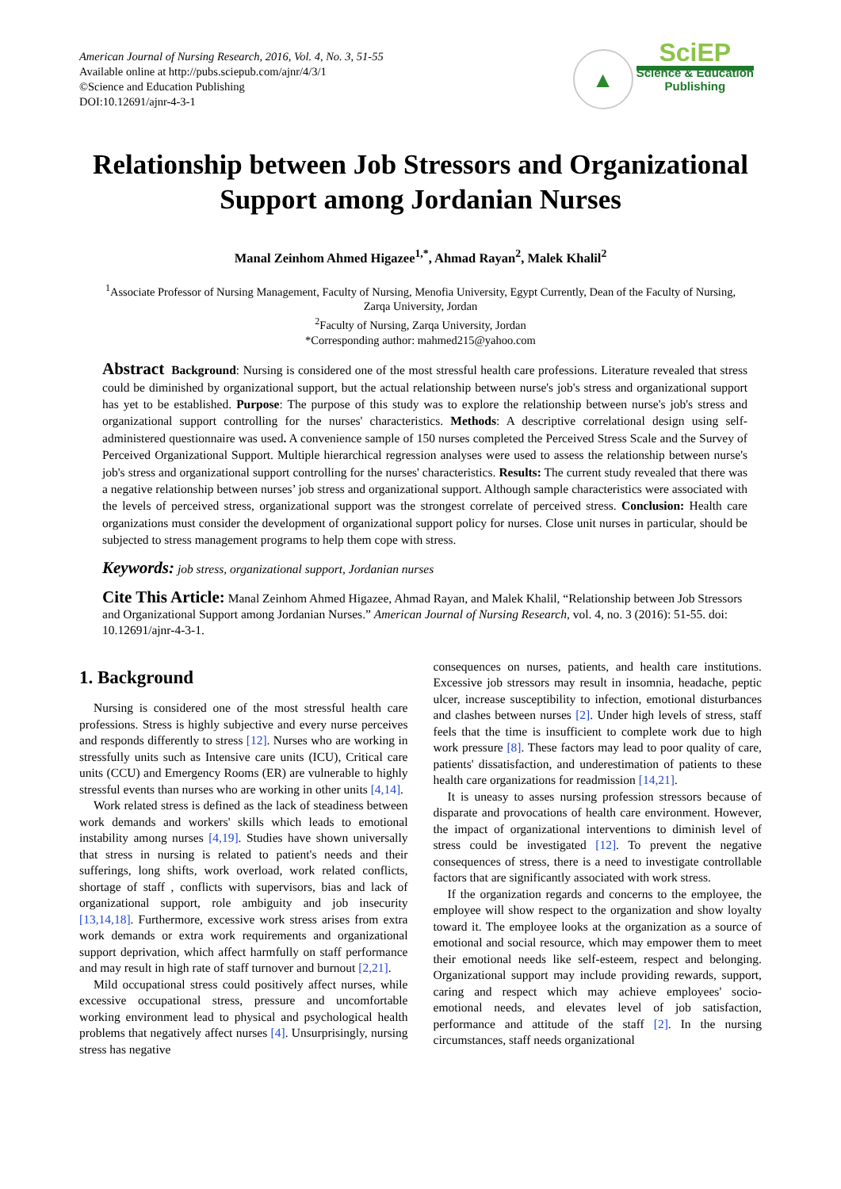American Journal of Nursing Research, 2016, Vol. 4, No. 3, 51-55
Available online at http://pubs.sciepub.com/ajnr/4/3/1
©Science and Education Publishing
DOI:10.12691/ajnr-4-3-1
▲
SciEP
Science & Education
Publishing
Relationship between Job Stressors and Organizational Support among Jordanian Nurses
Manal Zeinhom Ahmed Higazee<sup>1,*</sup>, Ahmad Rayan<sup>2</sup>, Malek Khalil<sup>2</sup>
<sup>1</sup> Associate Professor of Nursing Management, Faculty of Nursing, Menofia University, Egypt Currently, Dean of the Faculty of Nursing, Zarqa University, Jordan
<sup>2</sup> Faculty of Nursing, Zarqa University, Jordan
*Corresponding author: mahmed215@yahoo.com
Abstract Background: Nursing is considered one of the most stressful health care professions. Literature revealed that stress could be diminished by organizational support, but the actual relationship between nurse's job's stress and organizational support has yet to be established. Purpose: The purpose of this study was to explore the relationship between nurse's job's stress and organizational support controlling for the nurses' characteristics. Methods: A descriptive correlational design using self-administered questionnaire was used. A convenience sample of 150 nurses completed the Perceived Stress Scale and the Survey of Perceived Organizational Support. Multiple hierarchical regression analyses were used to assess the relationship between nurse's job's stress and organizational support controlling for the nurses' characteristics. Results: The current study revealed that there was a negative relationship between nurses’ job stress and organizational support. Although sample characteristics were associated with the levels of perceived stress, organizational support was the strongest correlate of perceived stress. Conclusion: Health care organizations must consider the development of organizational support policy for nurses. Close unit nurses in particular, should be subjected to stress management programs to help them cope with stress.
Keywords: job stress, organizational support, Jordanian nurses
Cite This Article: Manal Zeinhom Ahmed Higazee, Ahmad Rayan, and Malek Khalil, “Relationship between Job Stressors and Organizational Support among Jordanian Nurses.” American Journal of Nursing Research, vol. 4, no. 3 (2016): 51-55. doi: 10.12691/ajnr-4-3-1.
1. Background
Nursing is considered one of the most stressful health care professions. Stress is highly subjective and every nurse perceives and responds differently to stress [12]. Nurses who are working in stressfully units such as Intensive care units (ICU), Critical care units (CCU) and Emergency Rooms (ER) are vulnerable to highly stressful events than nurses who are working in other units [4,14].
Work related stress is defined as the lack of steadiness between work demands and workers' skills which leads to emotional instability among nurses [4,19]. Studies have shown universally that stress in nursing is related to patient's needs and their sufferings, long shifts, work overload, work related conflicts, shortage of staff , conflicts with supervisors, bias and lack of organizational support, role ambiguity and job insecurity [13,14,18]. Furthermore, excessive work stress arises from extra work demands or extra work requirements and organizational support deprivation, which affect harmfully on staff performance and may result in high rate of staff turnover and burnout [2,21].
Mild occupational stress could positively affect nurses, while excessive occupational stress, pressure and uncomfortable working environment lead to physical and psychological health problems that negatively affect nurses [4]. Unsurprisingly, nursing stress has negative
consequences on nurses, patients, and health care institutions. Excessive job stressors may result in insomnia, headache, peptic ulcer, increase susceptibility to infection, emotional disturbances and clashes between nurses [2]. Under high levels of stress, staff feels that the time is insufficient to complete work due to high work pressure [8]. These factors may lead to poor quality of care, patients' dissatisfaction, and underestimation of patients to these health care organizations for readmission [14,21].
It is uneasy to asses nursing profession stressors because of disparate and provocations of health care environment. However, the impact of organizational interventions to diminish level of stress could be investigated [12]. To prevent the negative consequences of stress, there is a need to investigate controllable factors that are significantly associated with work stress.
If the organization regards and concerns to the employee, the employee will show respect to the organization and show loyalty toward it. The employee looks at the organization as a source of emotional and social resource, which may empower them to meet their emotional needs like self-esteem, respect and belonging. Organizational support may include providing rewards, support, caring and respect which may achieve employees' socio- emotional needs, and elevates level of job satisfaction, performance and attitude of the staff [2]. In the nursing circumstances, staff needs organizational